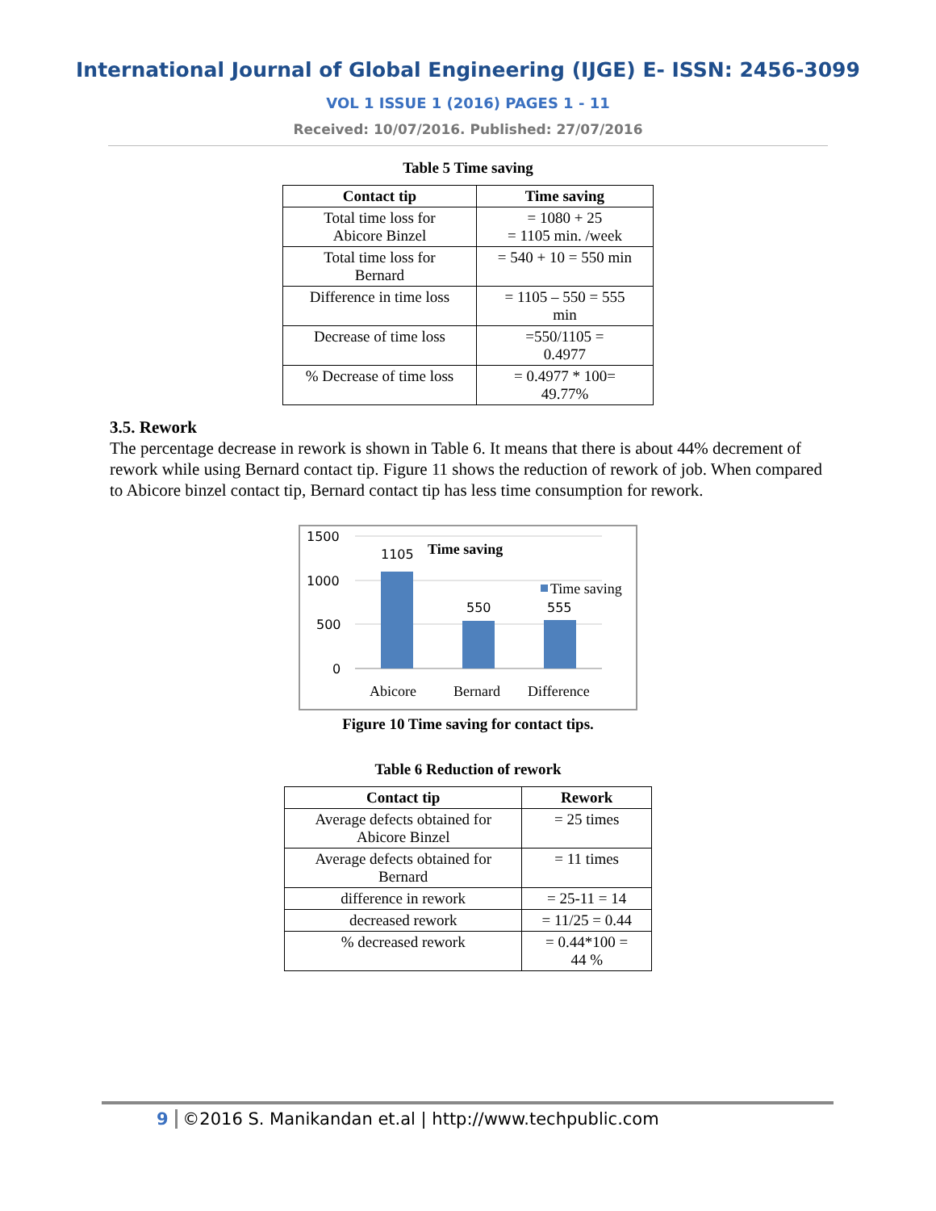International Journal of Global Engineering (IJGE) E- ISSN: 2456-3099
VOL 1 ISSUE 1 (2016) PAGES 1 - 11
Received: 10/07/2016. Published: 27/07/2016
Table 5 Time saving
| Contact tip | Time saving |
| --- | --- |
| Total time loss for Abicore Binzel | = 1080 + 25 = 1105 min. /week |
| Total time loss for Bernard | = 540 + 10 = 550 min |
| Difference in time loss | = 1105 – 550 = 555 min |
| Decrease of time loss | =550/1105 = 0.4977 |
| % Decrease of time loss | = 0.4977 * 100= 49.77% |
3.5. Rework
The percentage decrease in rework is shown in Table 6. It means that there is about 44% decrement of rework while using Bernard contact tip. Figure 11 shows the reduction of rework of job. When compared to Abicore binzel contact tip, Bernard contact tip has less time consumption for rework.
1500
1000
500
0
1105
550
555
Time saving
Time saving
Abicore
Bernard
Difference
Figure 10 Time saving for contact tips.
Table 6 Reduction of rework
| Contact tip | Rework |
| --- | --- |
| Average defects obtained for Abicore Binzel | = 25 times |
| Average defects obtained for Bernard | = 11 times |
| difference in rework | = 25-11 = 14 |
| decreased rework | = 11/25 = 0.44 |
| % decreased rework | = 0.44*100 = 44 % |
9 ©2016 S. Manikandan et.al | http://www.techpublic.com